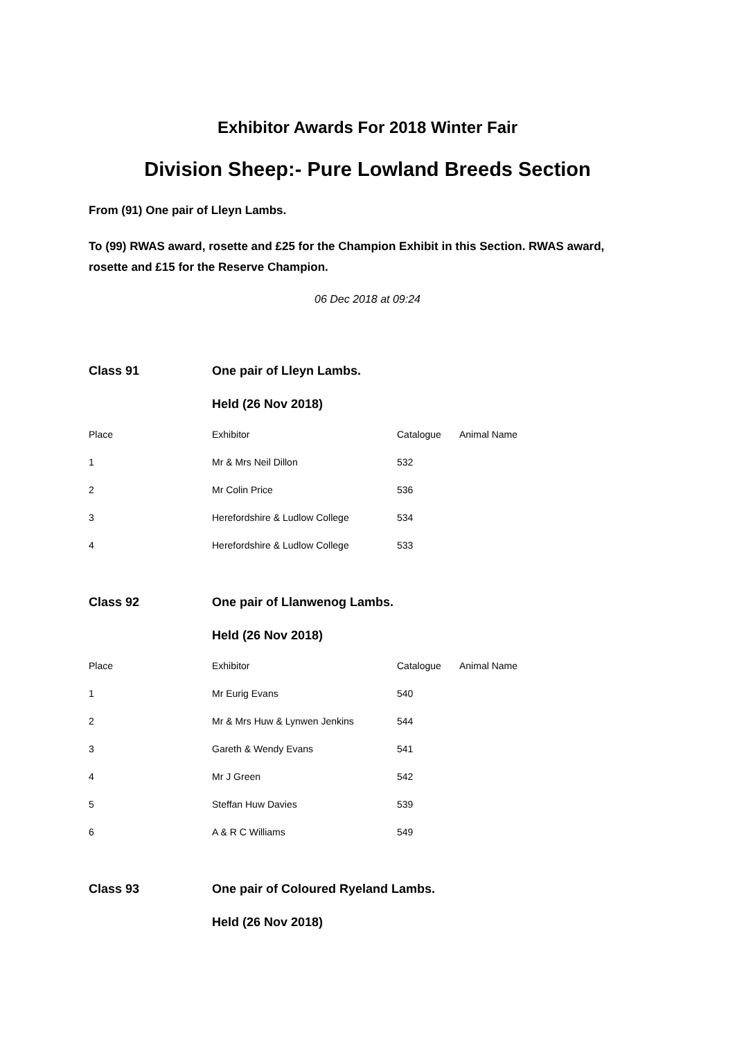Exhibitor Awards For 2018 Winter Fair
Division Sheep:- Pure Lowland Breeds Section
From (91) One pair of Lleyn Lambs.
To (99) RWAS award, rosette and £25 for the Champion Exhibit in this Section. RWAS award, rosette and £15 for the Reserve Champion.
06 Dec 2018 at 09:24
| Class 91 | One pair of Lleyn Lambs. | | |
| | Held (26 Nov 2018) | | |
| Place | Exhibitor | Catalogue | Animal Name |
| 1 | Mr & Mrs Neil Dillon | 532 | |
| 2 | Mr Colin Price | 536 | |
| 3 | Herefordshire & Ludlow College | 534 | |
| 4 | Herefordshire & Ludlow College | 533 | |
| Class 92 | One pair of Llanwenog Lambs. | | |
| | Held (26 Nov 2018) | | |
| Place | Exhibitor | Catalogue | Animal Name |
| 1 | Mr Eurig Evans | 540 | |
| 2 | Mr & Mrs Huw & Lynwen Jenkins | 544 | |
| 3 | Gareth & Wendy Evans | 541 | |
| 4 | Mr J Green | 542 | |
| 5 | Steffan Huw Davies | 539 | |
| 6 | A & R C Williams | 549 | |
| Class 93 | One pair of Coloured Ryeland Lambs. | | |
| | Held (26 Nov 2018) | | |